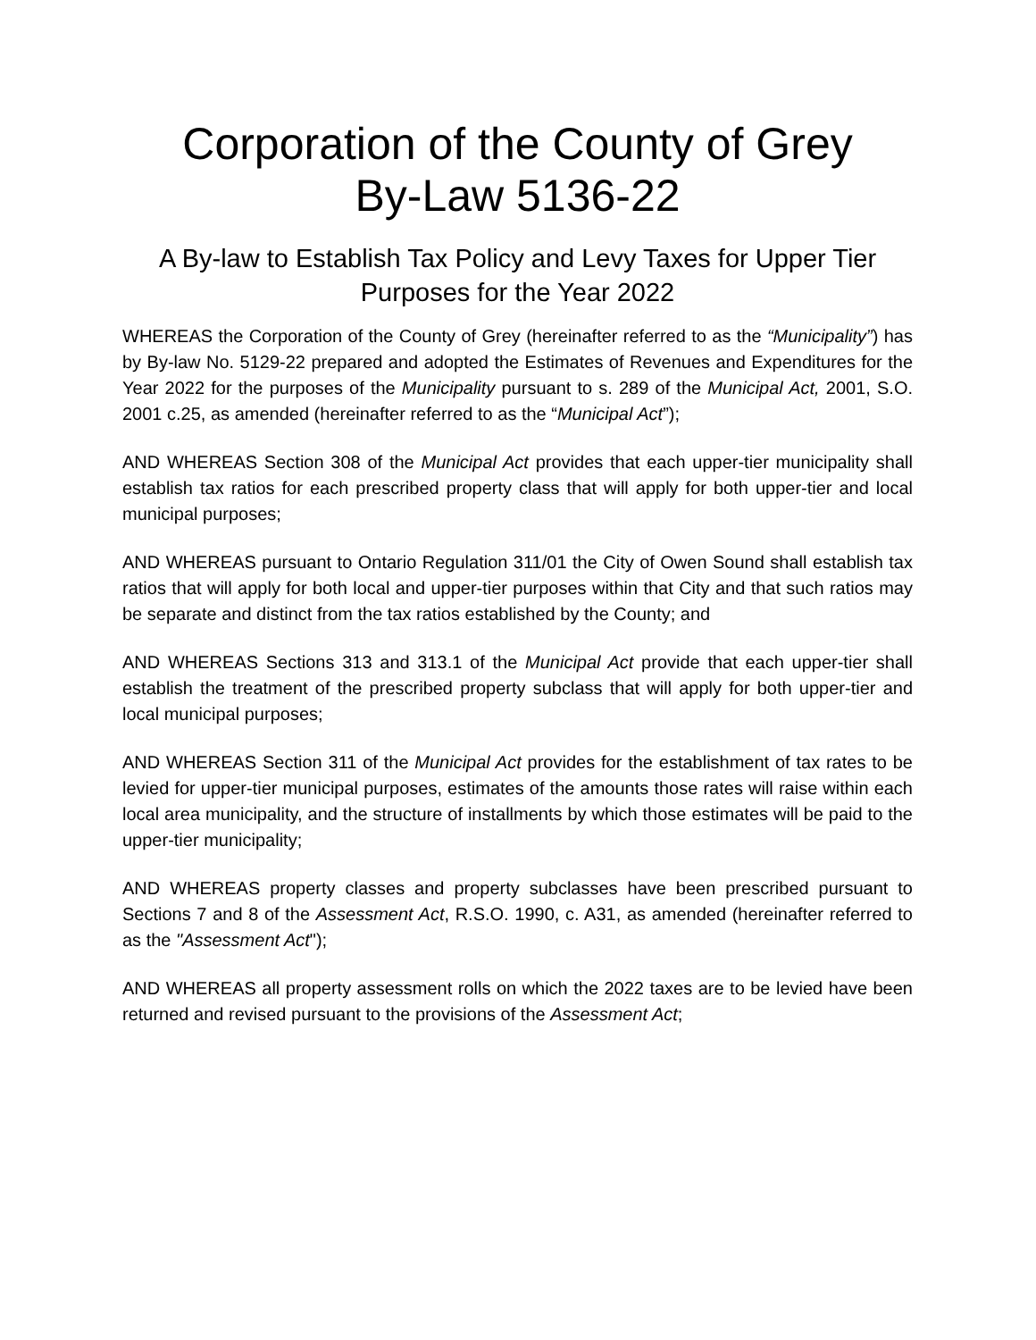Corporation of the County of Grey
By-Law 5136-22
A By-law to Establish Tax Policy and Levy Taxes for Upper Tier Purposes for the Year 2022
WHEREAS the Corporation of the County of Grey (hereinafter referred to as the “Municipality”) has by By-law No. 5129-22 prepared and adopted the Estimates of Revenues and Expenditures for the Year 2022 for the purposes of the Municipality pursuant to s. 289 of the Municipal Act, 2001, S.O. 2001 c.25, as amended (hereinafter referred to as the “Municipal Act”);
AND WHEREAS Section 308 of the Municipal Act provides that each upper-tier municipality shall establish tax ratios for each prescribed property class that will apply for both upper-tier and local municipal purposes;
AND WHEREAS pursuant to Ontario Regulation 311/01 the City of Owen Sound shall establish tax ratios that will apply for both local and upper-tier purposes within that City and that such ratios may be separate and distinct from the tax ratios established by the County; and
AND WHEREAS Sections 313 and 313.1 of the Municipal Act provide that each upper-tier shall establish the treatment of the prescribed property subclass that will apply for both upper-tier and local municipal purposes;
AND WHEREAS Section 311 of the Municipal Act provides for the establishment of tax rates to be levied for upper-tier municipal purposes, estimates of the amounts those rates will raise within each local area municipality, and the structure of installments by which those estimates will be paid to the upper-tier municipality;
AND WHEREAS property classes and property subclasses have been prescribed pursuant to Sections 7 and 8 of the Assessment Act, R.S.O. 1990, c. A31, as amended (hereinafter referred to as the "Assessment Act");
AND WHEREAS all property assessment rolls on which the 2022 taxes are to be levied have been returned and revised pursuant to the provisions of the Assessment Act;